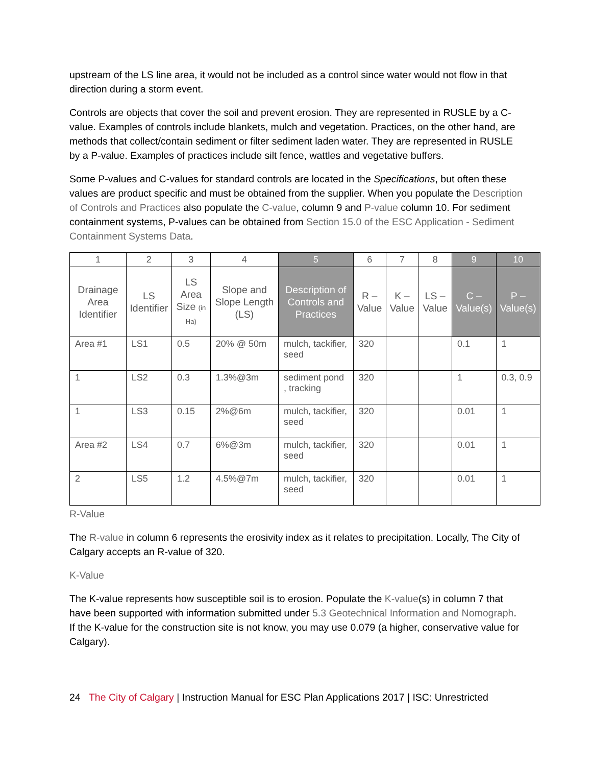upstream of the LS line area, it would not be included as a control since water would not flow in that direction during a storm event.
Controls are objects that cover the soil and prevent erosion. They are represented in RUSLE by a C-value. Examples of controls include blankets, mulch and vegetation. Practices, on the other hand, are methods that collect/contain sediment or filter sediment laden water. They are represented in RUSLE by a P-value. Examples of practices include silt fence, wattles and vegetative buffers.
Some P-values and C-values for standard controls are located in the Specifications, but often these values are product specific and must be obtained from the supplier. When you populate the Description of Controls and Practices also populate the C-value, column 9 and P-value column 10. For sediment containment systems, P-values can be obtained from Section 15.0 of the ESC Application - Sediment Containment Systems Data.
| 1 | 2 | 3 | 4 | 5 | 6 | 7 | 8 | 9 | 10 |
| --- | --- | --- | --- | --- | --- | --- | --- | --- | --- |
| Drainage Area Identifier | LS Identifier | LS Area Size (in Ha) | Slope and Slope Length (LS) | Description of Controls and Practices | R – Value | K – Value | LS – Value | C – Value(s) | P – Value(s) |
| Area #1 | LS1 | 0.5 | 20% @ 50m | mulch, tackifier, seed | 320 | | | 0.1 | 1 |
| 1 | LS2 | 0.3 | 1.3%@3m | sediment pond , tracking | 320 | | | 1 | 0.3, 0.9 |
| 1 | LS3 | 0.15 | 2%@6m | mulch, tackifier, seed | 320 | | | 0.01 | 1 |
| Area #2 | LS4 | 0.7 | 6%@3m | mulch, tackifier, seed | 320 | | | 0.01 | 1 |
| 2 | LS5 | 1.2 | 4.5%@7m | mulch, tackifier, seed | 320 | | | 0.01 | 1 |
R-Value
The R-value in column 6 represents the erosivity index as it relates to precipitation. Locally, The City of Calgary accepts an R-value of 320.
K-Value
The K-value represents how susceptible soil is to erosion. Populate the K-value(s) in column 7 that have been supported with information submitted under 5.3 Geotechnical Information and Nomograph. If the K-value for the construction site is not know, you may use 0.079 (a higher, conservative value for Calgary).
24 The City of Calgary | Instruction Manual for ESC Plan Applications 2017 | ISC: Unrestricted